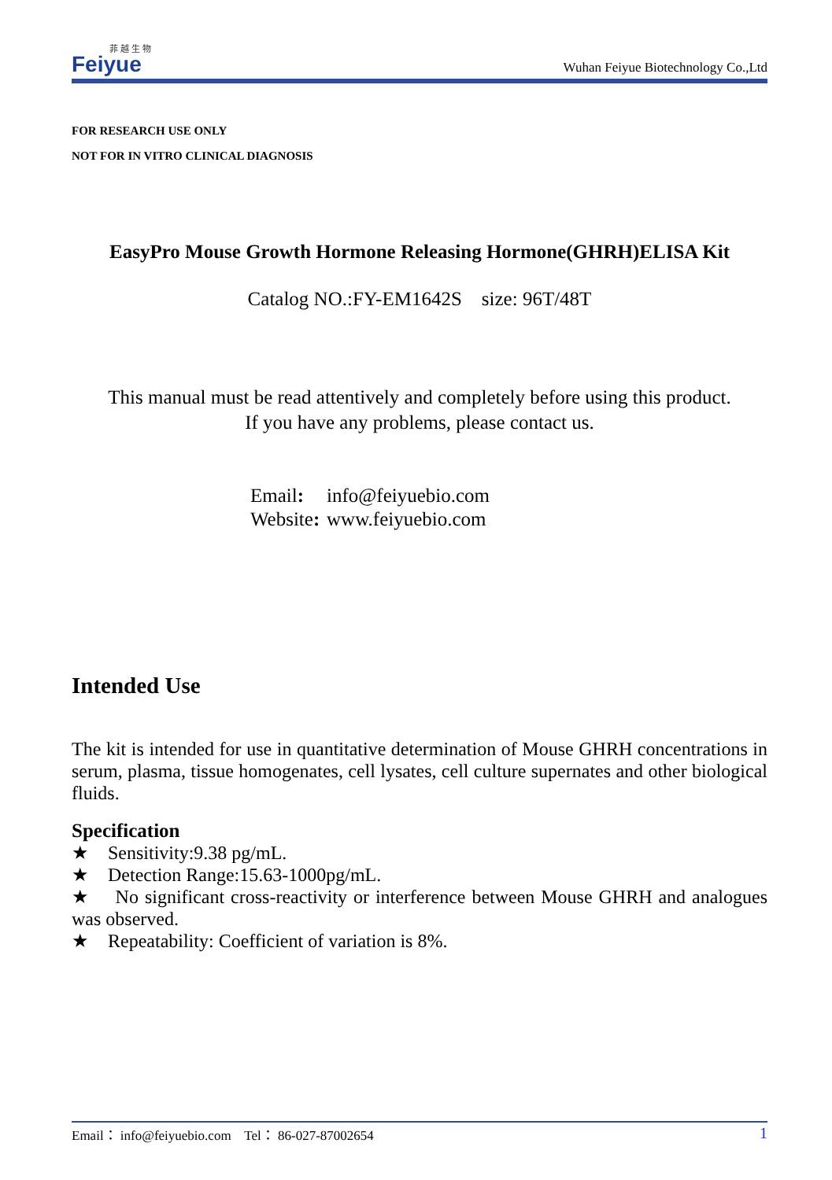菲 越 生 物
Feiyue
Wuhan Feiyue Biotechnology Co.,Ltd
FOR RESEARCH USE ONLY
NOT FOR IN VITRO CLINICAL DIAGNOSIS
EasyPro Mouse Growth Hormone Releasing Hormone(GHRH)ELISA Kit
Catalog NO.:FY-EM1642S size: 96T/48T
This manual must be read attentively and completely before using this product.
If you have any problems, please contact us.
| Email : | info@feiyuebio.com |
| Website : | www.feiyuebio.com |
Intended Use
The kit is intended for use in quantitative determination of Mouse GHRH concentrations in serum, plasma, tissue homogenates, cell lysates, cell culture supernates and other biological fluids.
Specification
★ Sensitivity:9.38 pg/mL.
★ Detection Range:15.63-1000pg/mL.
★ No significant cross-reactivity or interference between Mouse GHRH and analogues was observed.
★ Repeatability: Coefficient of variation is 8%.
Email： info@feiyuebio.com Tel： 86-027-87002654 1